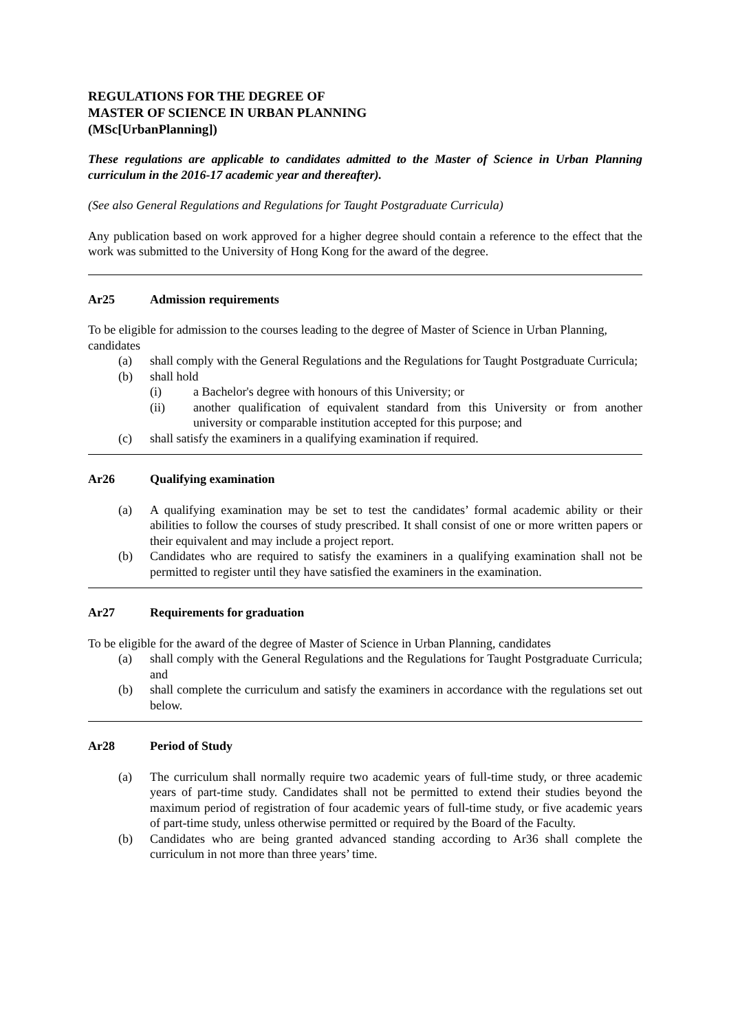REGULATIONS FOR THE DEGREE OF
MASTER OF SCIENCE IN URBAN PLANNING
(MSc[UrbanPlanning])
These regulations are applicable to candidates admitted to the Master of Science in Urban Planning curriculum in the 2016-17 academic year and thereafter).
(See also General Regulations and Regulations for Taught Postgraduate Curricula)
Any publication based on work approved for a higher degree should contain a reference to the effect that the work was submitted to the University of Hong Kong for the award of the degree.
Ar25 Admission requirements
To be eligible for admission to the courses leading to the degree of Master of Science in Urban Planning, candidates
(a) shall comply with the General Regulations and the Regulations for Taught Postgraduate Curricula;
(b) shall hold
(i) a Bachelor's degree with honours of this University; or
(ii) another qualification of equivalent standard from this University or from another university or comparable institution accepted for this purpose; and
(c) shall satisfy the examiners in a qualifying examination if required.
Ar26 Qualifying examination
(a) A qualifying examination may be set to test the candidates’ formal academic ability or their abilities to follow the courses of study prescribed. It shall consist of one or more written papers or their equivalent and may include a project report.
(b) Candidates who are required to satisfy the examiners in a qualifying examination shall not be permitted to register until they have satisfied the examiners in the examination.
Ar27 Requirements for graduation
To be eligible for the award of the degree of Master of Science in Urban Planning, candidates
(a) shall comply with the General Regulations and the Regulations for Taught Postgraduate Curricula; and
(b) shall complete the curriculum and satisfy the examiners in accordance with the regulations set out below.
Ar28 Period of Study
(a) The curriculum shall normally require two academic years of full-time study, or three academic years of part-time study. Candidates shall not be permitted to extend their studies beyond the maximum period of registration of four academic years of full-time study, or five academic years of part-time study, unless otherwise permitted or required by the Board of the Faculty.
(b) Candidates who are being granted advanced standing according to Ar36 shall complete the curriculum in not more than three years’ time.